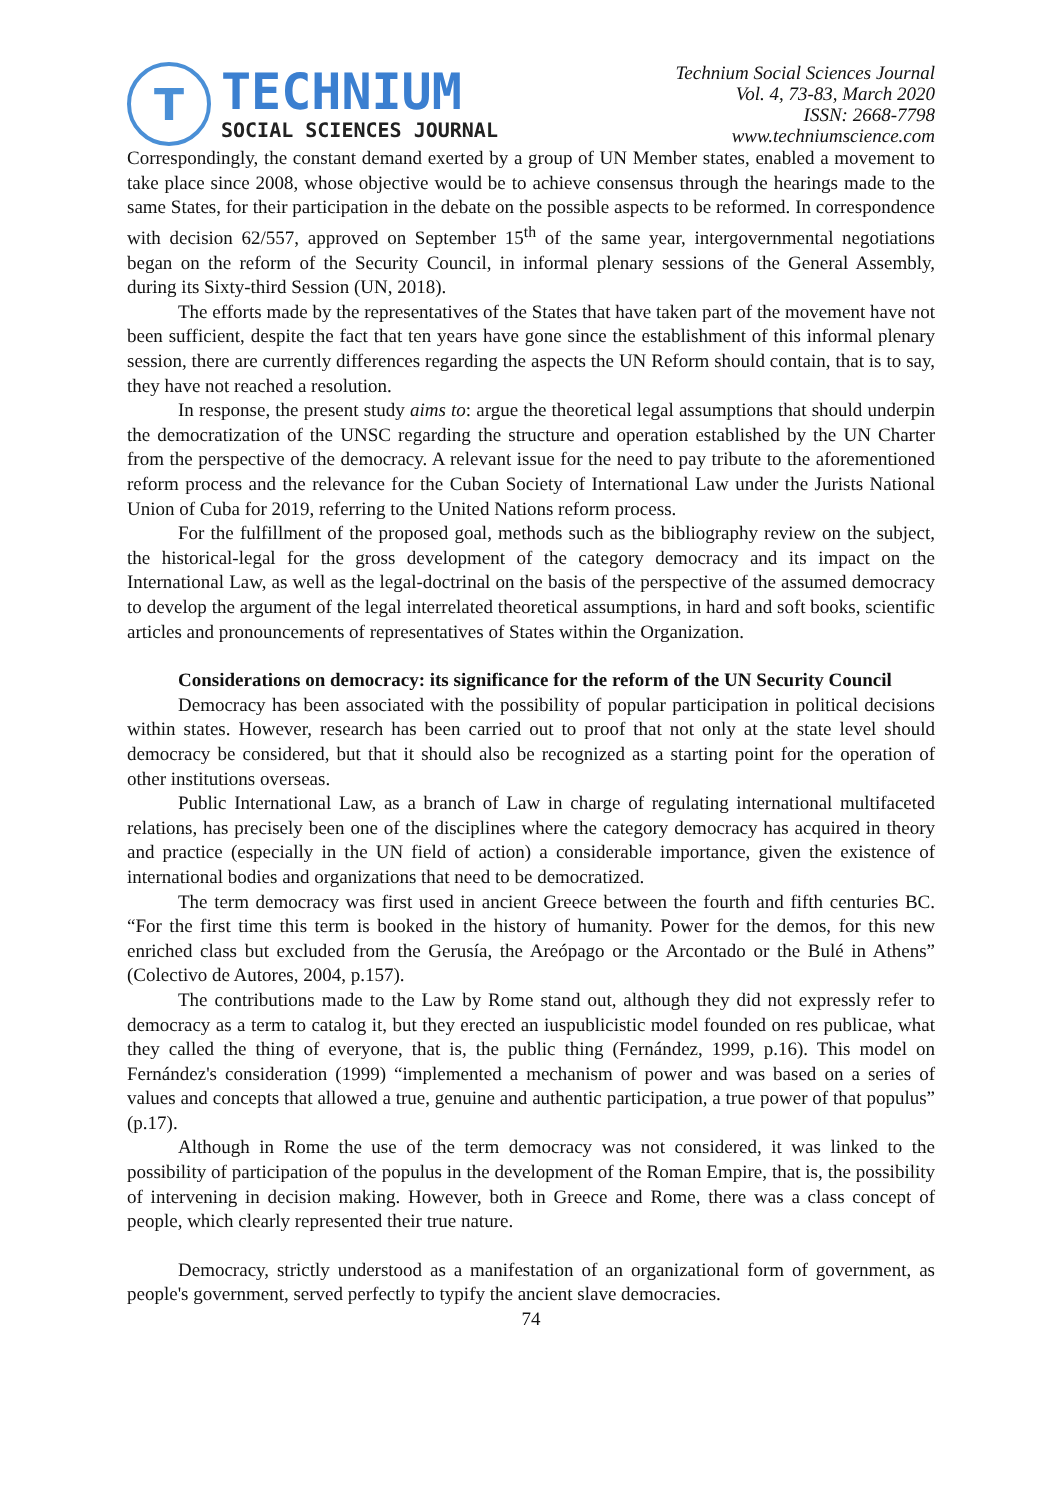T
TECHNIUM
SOCIAL SCIENCES JOURNAL
Technium Social Sciences Journal
Vol. 4, 73-83, March 2020
ISSN: 2668-7798
www.techniumscience.com
Correspondingly, the constant demand exerted by a group of UN Member states, enabled a movement to take place since 2008, whose objective would be to achieve consensus through the hearings made to the same States, for their participation in the debate on the possible aspects to be reformed. In correspondence with decision 62/557, approved on September 15<sup>th</sup> of the same year, intergovernmental negotiations began on the reform of the Security Council, in informal plenary sessions of the General Assembly, during its Sixty-third Session (UN, 2018).
The efforts made by the representatives of the States that have taken part of the movement have not been sufficient, despite the fact that ten years have gone since the establishment of this informal plenary session, there are currently differences regarding the aspects the UN Reform should contain, that is to say, they have not reached a resolution.
In response, the present study aims to: argue the theoretical legal assumptions that should underpin the democratization of the UNSC regarding the structure and operation established by the UN Charter from the perspective of the democracy. A relevant issue for the need to pay tribute to the aforementioned reform process and the relevance for the Cuban Society of International Law under the Jurists National Union of Cuba for 2019, referring to the United Nations reform process.
For the fulfillment of the proposed goal, methods such as the bibliography review on the subject, the historical-legal for the gross development of the category democracy and its impact on the International Law, as well as the legal-doctrinal on the basis of the perspective of the assumed democracy to develop the argument of the legal interrelated theoretical assumptions, in hard and soft books, scientific articles and pronouncements of representatives of States within the Organization.
Considerations on democracy: its significance for the reform of the UN Security Council
Democracy has been associated with the possibility of popular participation in political decisions within states. However, research has been carried out to proof that not only at the state level should democracy be considered, but that it should also be recognized as a starting point for the operation of other institutions overseas.
Public International Law, as a branch of Law in charge of regulating international multifaceted relations, has precisely been one of the disciplines where the category democracy has acquired in theory and practice (especially in the UN field of action) a considerable importance, given the existence of international bodies and organizations that need to be democratized.
The term democracy was first used in ancient Greece between the fourth and fifth centuries BC. “For the first time this term is booked in the history of humanity. Power for the demos, for this new enriched class but excluded from the Gerusía, the Areópago or the Arcontado or the Bulé in Athens” (Colectivo de Autores, 2004, p.157).
The contributions made to the Law by Rome stand out, although they did not expressly refer to democracy as a term to catalog it, but they erected an iuspublicistic model founded on res publicae, what they called the thing of everyone, that is, the public thing (Fernández, 1999, p.16). This model on Fernández's consideration (1999) “implemented a mechanism of power and was based on a series of values and concepts that allowed a true, genuine and authentic participation, a true power of that populus” (p.17).
Although in Rome the use of the term democracy was not considered, it was linked to the possibility of participation of the populus in the development of the Roman Empire, that is, the possibility of intervening in decision making. However, both in Greece and Rome, there was a class concept of people, which clearly represented their true nature.
Democracy, strictly understood as a manifestation of an organizational form of government, as people's government, served perfectly to typify the ancient slave democracies.
74